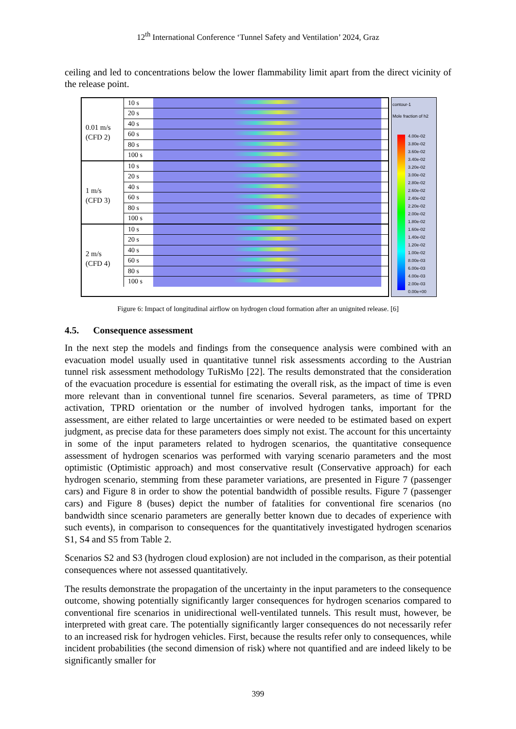12<sup>th</sup> International Conference ‘Tunnel Safety and Ventilation’ 2024, Graz
ceiling and led to concentrations below the lower flammability limit apart from the direct vicinity of the release point.
0.01 m/s
(CFD 2)
10 s
20 s
40 s
60 s
80 s
100 s
1 m/s
(CFD 3)
10 s
20 s
40 s
60 s
80 s
100 s
2 m/s
(CFD 4)
10 s
20 s
40 s
60 s
80 s
100 s
contour-1
Mole fraction of h2
4.00e-02
3.80e-02
3.60e-02
3.40e-02
3.20e-02
3.00e-02
2.80e-02
2.60e-02
2.40e-02
2.20e-02
2.00e-02
1.80e-02
1.60e-02
1.40e-02
1.20e-02
1.00e-02
8.00e-03
6.00e-03
4.00e-03
2.00e-03
0.00e+00
Figure 6: Impact of longitudinal airflow on hydrogen cloud formation after an unignited release. [6]
4.5. Consequence assessment
In the next step the models and findings from the consequence analysis were combined with an evacuation model usually used in quantitative tunnel risk assessments according to the Austrian tunnel risk assessment methodology TuRisMo [22]. The results demonstrated that the consideration of the evacuation procedure is essential for estimating the overall risk, as the impact of time is even more relevant than in conventional tunnel fire scenarios. Several parameters, as time of TPRD activation, TPRD orientation or the number of involved hydrogen tanks, important for the assessment, are either related to large uncertainties or were needed to be estimated based on expert judgment, as precise data for these parameters does simply not exist. The account for this uncertainty in some of the input parameters related to hydrogen scenarios, the quantitative consequence assessment of hydrogen scenarios was performed with varying scenario parameters and the most optimistic (Optimistic approach) and most conservative result (Conservative approach) for each hydrogen scenario, stemming from these parameter variations, are presented in Figure 7 (passenger cars) and Figure 8 in order to show the potential bandwidth of possible results. Figure 7 (passenger cars) and Figure 8 (buses) depict the number of fatalities for conventional fire scenarios (no bandwidth since scenario parameters are generally better known due to decades of experience with such events), in comparison to consequences for the quantitatively investigated hydrogen scenarios S1, S4 and S5 from Table 2.
Scenarios S2 and S3 (hydrogen cloud explosion) are not included in the comparison, as their potential consequences where not assessed quantitatively.
The results demonstrate the propagation of the uncertainty in the input parameters to the consequence outcome, showing potentially significantly larger consequences for hydrogen scenarios compared to conventional fire scenarios in unidirectional well-ventilated tunnels. This result must, however, be interpreted with great care. The potentially significantly larger consequences do not necessarily refer to an increased risk for hydrogen vehicles. First, because the results refer only to consequences, while incident probabilities (the second dimension of risk) where not quantified and are indeed likely to be significantly smaller for
399